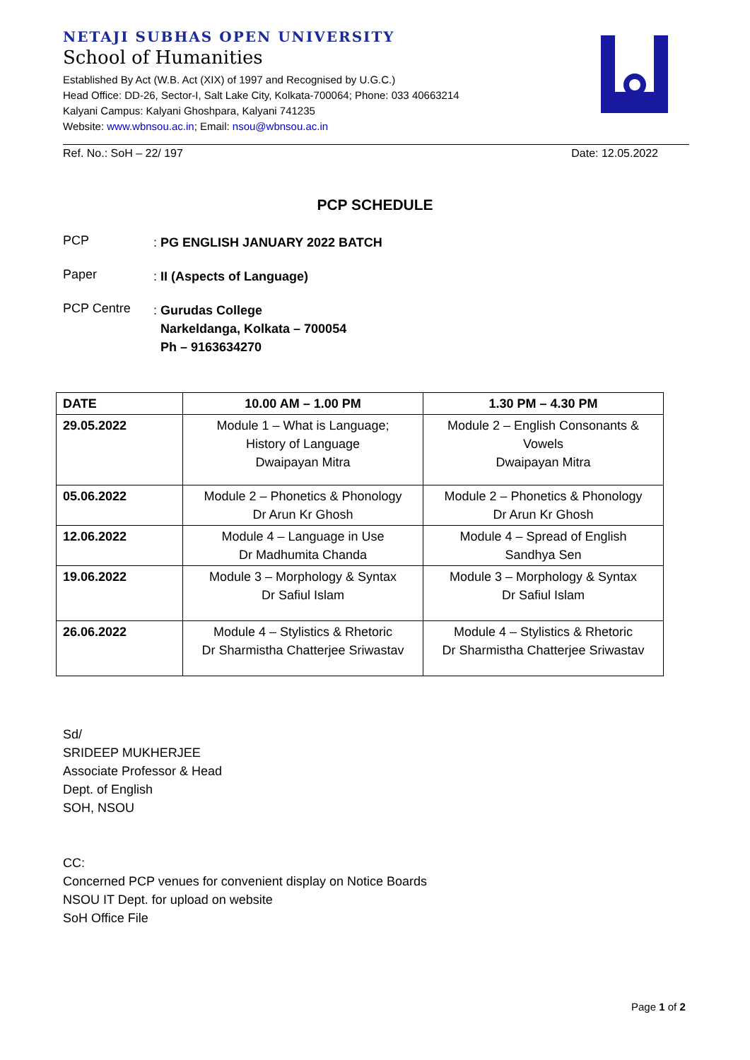NETAJI SUBHAS OPEN UNIVERSITY
School of Humanities
Established By Act (W.B. Act (XIX) of 1997 and Recognised by U.G.C.)
Head Office: DD-26, Sector-I, Salt Lake City, Kolkata-700064; Phone: 033 40663214
Kalyani Campus: Kalyani Ghoshpara, Kalyani 741235
Website: www.wbnsou.ac.in; Email: nsou@wbnsou.ac.in
Ref. No.: SoH – 22/ 197 Date: 12.05.2022
PCP SCHEDULE
PCP: PG ENGLISH JANUARY 2022 BATCH
Paper: II (Aspects of Language)
PCP Centre: Gurudas College
Narkeldanga, Kolkata – 700054
Ph – 9163634270
| DATE | 10.00 AM – 1.00 PM | 1.30 PM – 4.30 PM |
| --- | --- | --- |
| 29.05.2022 | Module 1 – What is Language; History of Language Dwaipayan Mitra | Module 2 – English Consonants & Vowels Dwaipayan Mitra |
| 05.06.2022 | Module 2 – Phonetics & Phonology Dr Arun Kr Ghosh | Module 2 – Phonetics & Phonology Dr Arun Kr Ghosh |
| 12.06.2022 | Module 4 – Language in Use Dr Madhumita Chanda | Module 4 – Spread of English Sandhya Sen |
| 19.06.2022 | Module 3 – Morphology & Syntax Dr Safiul Islam | Module 3 – Morphology & Syntax Dr Safiul Islam |
| 26.06.2022 | Module 4 – Stylistics & Rhetoric Dr Sharmistha Chatterjee Sriwastav | Module 4 – Stylistics & Rhetoric Dr Sharmistha Chatterjee Sriwastav |
Sd/
SRIDEEP MUKHERJEE
Associate Professor & Head
Dept. of English
SOH, NSOU
CC:
Concerned PCP venues for convenient display on Notice Boards
NSOU IT Dept. for upload on website
SoH Office File
Page 1 of 2